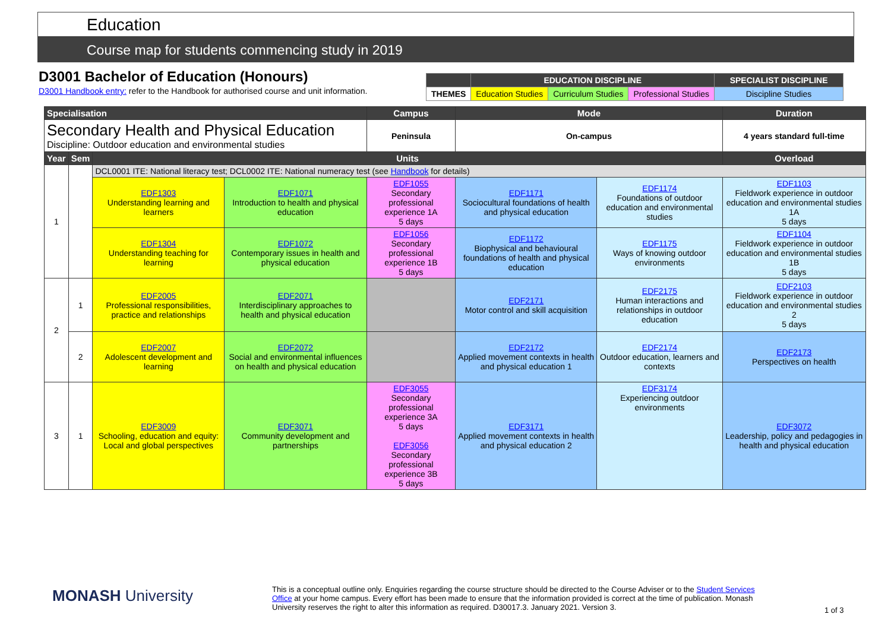Education
Course map for students commencing study in 2019
D3001 Bachelor of Education (Honours)
D3001 Handbook entry: refer to the Handbook for authorised course and unit information.
| | EDUCATION DISCIPLINE | | | SPECIALIST DISCIPLINE |
| THEMES | Education Studies | Curriculum Studies | Professional Studies | Discipline Studies |
| Specialisation | | | | Campus | Mode | | Duration |
| --- | --- | --- | --- | --- | --- | --- | --- |
| Secondary Health and Physical Education Discipline: Outdoor education and environmental studies | | | | Peninsula | On-campus | | 4 years standard full-time |
| Year | Sem | Units | | | | | Overload |
| 1 | | DCL0001 ITE: National literacy test; DCL0002 ITE: National numeracy test (see Handbook for details) | | | | | |
| | | EDF1303 Understanding learning and learners | EDF1071 Introduction to health and physical education | EDF1055 Secondary professional experience 1A 5 days | EDF1171 Sociocultural foundations of health and physical education | EDF1174 Foundations of outdoor education and environmental studies | EDF1103 Fieldwork experience in outdoor education and environmental studies 1A 5 days |
| | | EDF1304 Understanding teaching for learning | EDF1072 Contemporary issues in health and physical education | EDF1056 Secondary professional experience 1B 5 days | EDF1172 Biophysical and behavioural foundations of health and physical education | EDF1175 Ways of knowing outdoor environments | EDF1104 Fieldwork experience in outdoor education and environmental studies 1B 5 days |
| 2 | 1 | EDF2005 Professional responsibilities, practice and relationships | EDF2071 Interdisciplinary approaches to health and physical education | | EDF2171 Motor control and skill acquisition | EDF2175 Human interactions and relationships in outdoor education | EDF2103 Fieldwork experience in outdoor education and environmental studies 2 5 days |
| | 2 | EDF2007 Adolescent development and learning | EDF2072 Social and environmental influences on health and physical education | | EDF2172 Applied movement contexts in health and physical education 1 | EDF2174 Outdoor education, learners and contexts | EDF2173 Perspectives on health |
| 3 | 1 | EDF3009 Schooling, education and equity: Local and global perspectives | EDF3071 Community development and partnerships | EDF3055 Secondary professional experience 3A 5 days EDF3056 Secondary professional experience 3B 5 days | EDF3171 Applied movement contexts in health and physical education 2 | EDF3174 Experiencing outdoor environments | EDF3072 Leadership, policy and pedagogies in health and physical education |
MONASH University
This is a conceptual outline only. Enquiries regarding the course structure should be directed to the Course Adviser or to the Student Services Office at your home campus. Every effort has been made to ensure that the information provided is correct at the time of publication. Monash University reserves the right to alter this information as required. D30017.3. January 2021. Version 3.
1 of 3